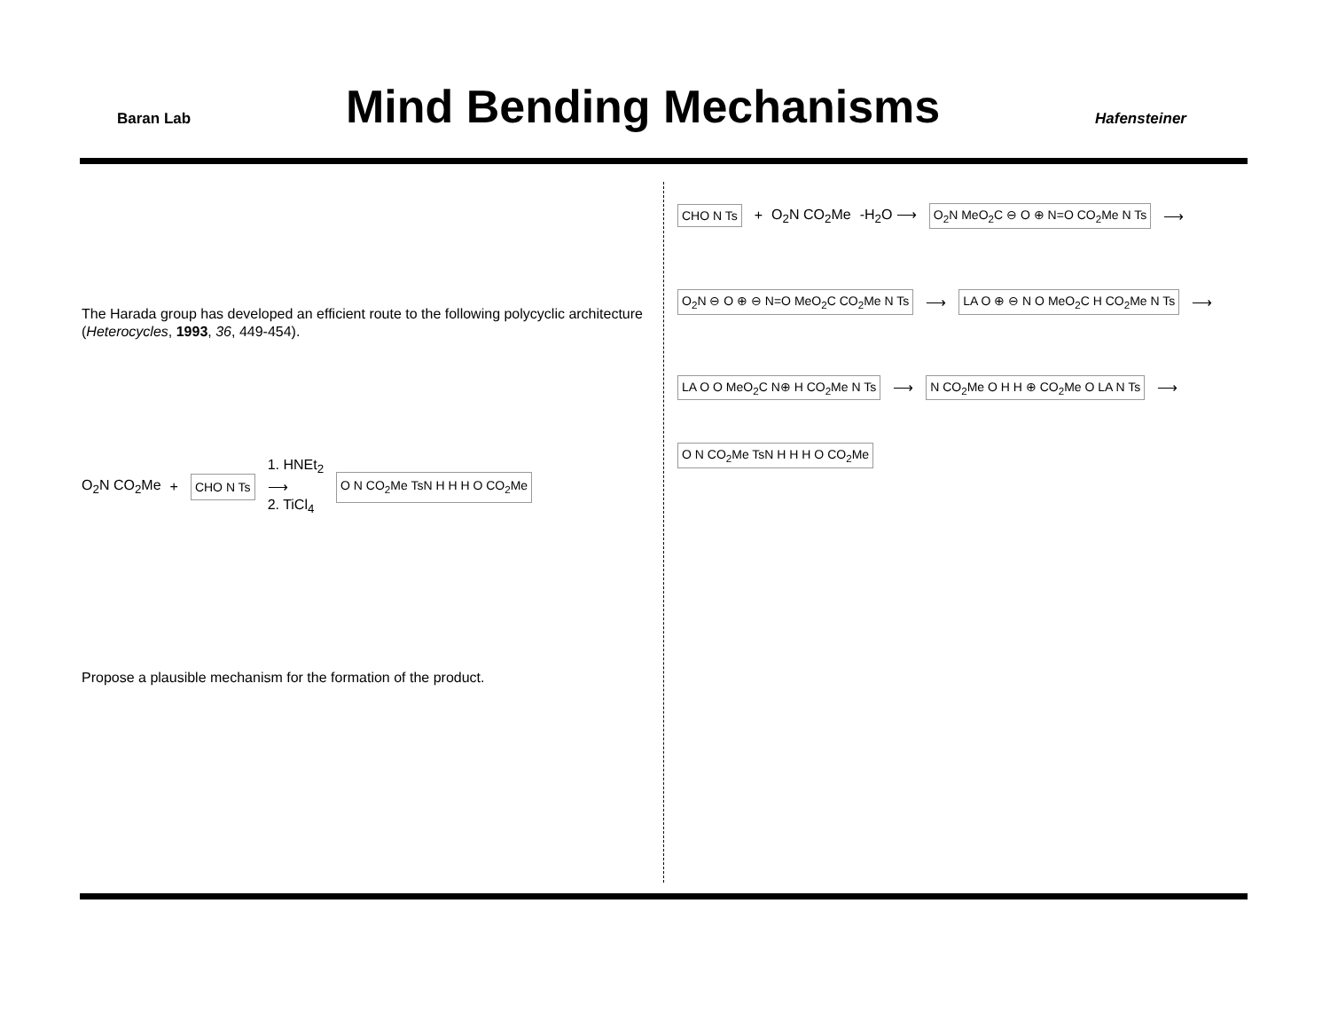Baran Lab
Mind Bending Mechanisms
Hafensteiner
The Harada group has developed an efficient route to the following polycyclic architecture (Heterocycles, 1993, 36, 449-454).
O<sub>2</sub>N CO<sub>2</sub>Me + CHO N Ts 1. HNEt<sub>2</sub>
⟶
2. TiCl<sub>4</sub> O N CO<sub>2</sub>Me TsN H H H O CO<sub>2</sub>Me
Propose a plausible mechanism for the formation of the product.
CHO N Ts + O<sub>2</sub>N CO<sub>2</sub>Me -H<sub>2</sub>O ⟶ O<sub>2</sub>N MeO<sub>2</sub>C ⊖ O ⊕ N=O CO<sub>2</sub>Me N Ts ⟶
O<sub>2</sub>N ⊖ O ⊕ ⊖ N=O MeO<sub>2</sub>C CO<sub>2</sub>Me N Ts ⟶ LA O ⊕ ⊖ N O MeO<sub>2</sub>C H CO<sub>2</sub>Me N Ts ⟶
LA O O MeO<sub>2</sub>C N⊕ H CO<sub>2</sub>Me N Ts ⟶ N CO<sub>2</sub>Me O H H ⊕ CO<sub>2</sub>Me O LA N Ts ⟶
O N CO<sub>2</sub>Me TsN H H H O CO<sub>2</sub>Me